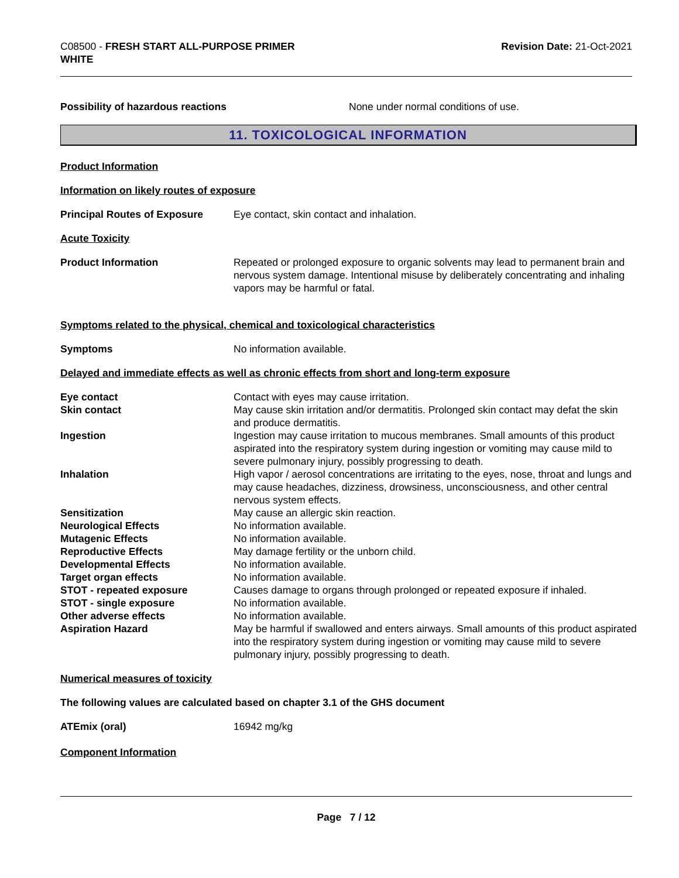C08500 - FRESH START ALL-PURPOSE PRIMER
WHITE
Revision Date: 21-Oct-2021
Possibility of hazardous reactions None under normal conditions of use.
11. TOXICOLOGICAL INFORMATION
Product Information
Information on likely routes of exposure
Principal Routes of Exposure Eye contact, skin contact and inhalation.
Acute Toxicity
Product Information Repeated or prolonged exposure to organic solvents may lead to permanent brain and nervous system damage. Intentional misuse by deliberately concentrating and inhaling vapors may be harmful or fatal.
Symptoms related to the physical, chemical and toxicological characteristics
Symptoms No information available.
Delayed and immediate effects as well as chronic effects from short and long-term exposure
Eye contact Contact with eyes may cause irritation.
Skin contact May cause skin irritation and/or dermatitis. Prolonged skin contact may defat the skin and produce dermatitis.
Ingestion Ingestion may cause irritation to mucous membranes. Small amounts of this product aspirated into the respiratory system during ingestion or vomiting may cause mild to severe pulmonary injury, possibly progressing to death.
Inhalation High vapor / aerosol concentrations are irritating to the eyes, nose, throat and lungs and may cause headaches, dizziness, drowsiness, unconsciousness, and other central nervous system effects.
Sensitization May cause an allergic skin reaction.
Neurological Effects No information available.
Mutagenic Effects No information available.
Reproductive Effects May damage fertility or the unborn child.
Developmental Effects No information available.
Target organ effects No information available.
STOT - repeated exposure Causes damage to organs through prolonged or repeated exposure if inhaled.
STOT - single exposure No information available.
Other adverse effects No information available.
Aspiration Hazard May be harmful if swallowed and enters airways. Small amounts of this product aspirated into the respiratory system during ingestion or vomiting may cause mild to severe pulmonary injury, possibly progressing to death.
Numerical measures of toxicity
The following values are calculated based on chapter 3.1 of the GHS document
ATEmix (oral) 16942 mg/kg
Component Information
Page 7 / 12